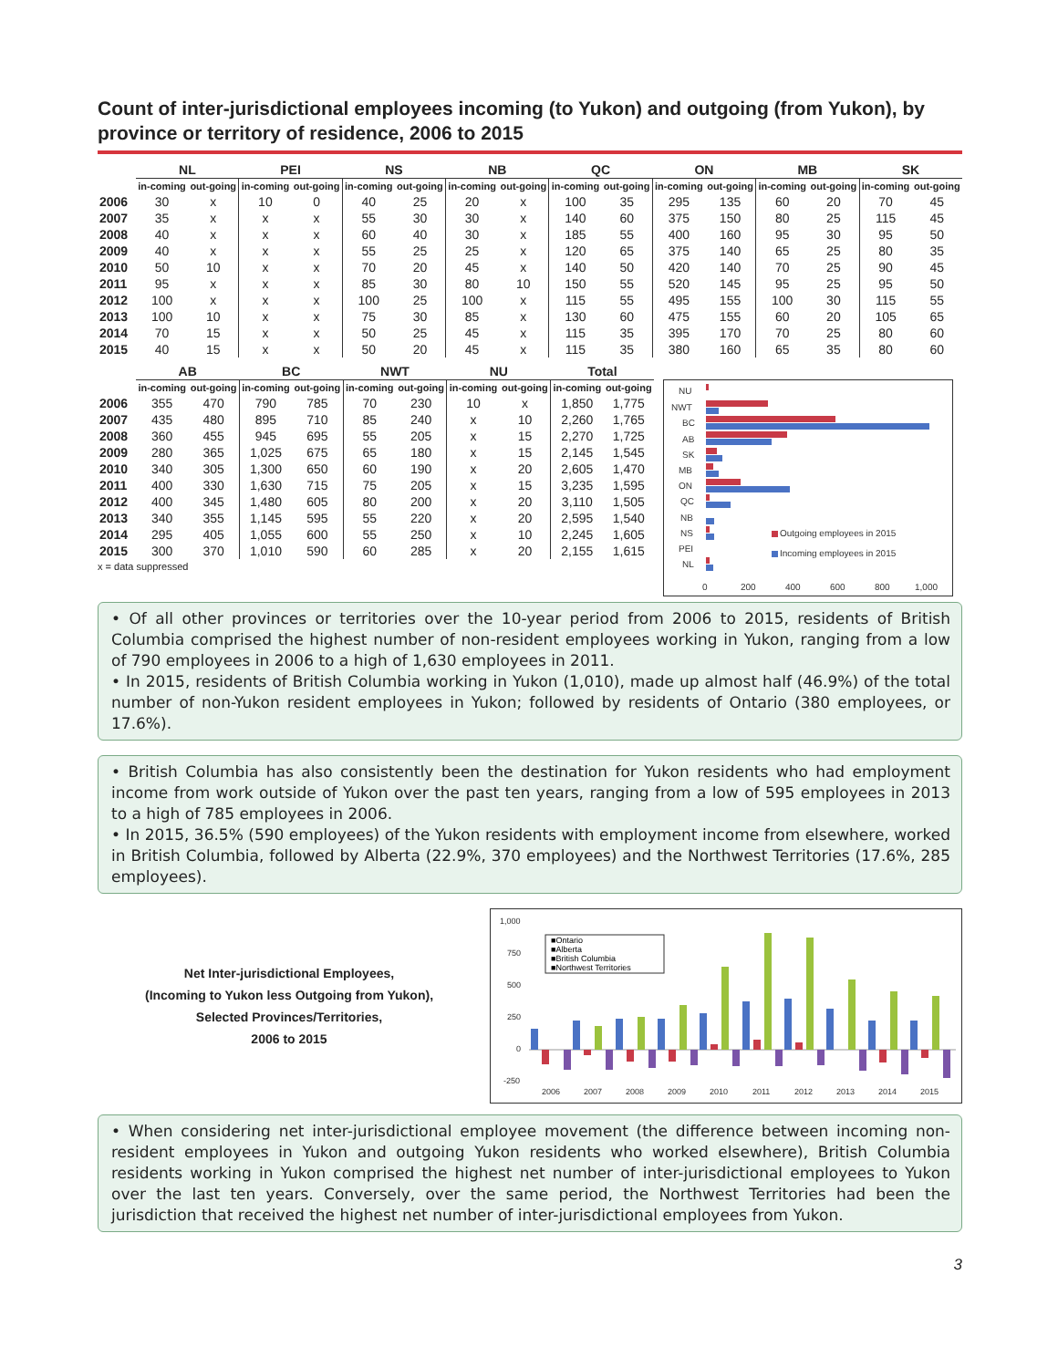Count of inter-jurisdictional employees incoming (to Yukon) and outgoing (from Yukon), by province or territory of residence, 2006 to 2015
| | NL | | PEI | | NS | | NB | | QC | | ON | | MB | | SK | |
| --- | --- | --- | --- | --- | --- | --- | --- | --- | --- | --- | --- | --- | --- | --- | --- | --- |
| | in-coming | out-going | in-coming | out-going | in-coming | out-going | in-coming | out-going | in-coming | out-going | in-coming | out-going | in-coming | out-going | in-coming | out-going |
| 2006 | 30 | x | 10 | 0 | 40 | 25 | 20 | x | 100 | 35 | 295 | 135 | 60 | 20 | 70 | 45 |
| 2007 | 35 | x | x | x | 55 | 30 | 30 | x | 140 | 60 | 375 | 150 | 80 | 25 | 115 | 45 |
| 2008 | 40 | x | x | x | 60 | 40 | 30 | x | 185 | 55 | 400 | 160 | 95 | 30 | 95 | 50 |
| 2009 | 40 | x | x | x | 55 | 25 | 25 | x | 120 | 65 | 375 | 140 | 65 | 25 | 80 | 35 |
| 2010 | 50 | 10 | x | x | 70 | 20 | 45 | x | 140 | 50 | 420 | 140 | 70 | 25 | 90 | 45 |
| 2011 | 95 | x | x | x | 85 | 30 | 80 | 10 | 150 | 55 | 520 | 145 | 95 | 25 | 95 | 50 |
| 2012 | 100 | x | x | x | 100 | 25 | 100 | x | 115 | 55 | 495 | 155 | 100 | 30 | 115 | 55 |
| 2013 | 100 | 10 | x | x | 75 | 30 | 85 | x | 130 | 60 | 475 | 155 | 60 | 20 | 105 | 65 |
| 2014 | 70 | 15 | x | x | 50 | 25 | 45 | x | 115 | 35 | 395 | 170 | 70 | 25 | 80 | 60 |
| 2015 | 40 | 15 | x | x | 50 | 20 | 45 | x | 115 | 35 | 380 | 160 | 65 | 35 | 80 | 60 |
| | AB | | BC | | NWT | | NU | | Total | |
| --- | --- | --- | --- | --- | --- | --- | --- | --- | --- | --- |
| | in-coming | out-going | in-coming | out-going | in-coming | out-going | in-coming | out-going | in-coming | out-going |
| 2006 | 355 | 470 | 790 | 785 | 70 | 230 | 10 | x | 1,850 | 1,775 |
| 2007 | 435 | 480 | 895 | 710 | 85 | 240 | x | 10 | 2,260 | 1,765 |
| 2008 | 360 | 455 | 945 | 695 | 55 | 205 | x | 15 | 2,270 | 1,725 |
| 2009 | 280 | 365 | 1,025 | 675 | 65 | 180 | x | 15 | 2,145 | 1,545 |
| 2010 | 340 | 305 | 1,300 | 650 | 60 | 190 | x | 20 | 2,605 | 1,470 |
| 2011 | 400 | 330 | 1,630 | 715 | 75 | 205 | x | 15 | 3,235 | 1,595 |
| 2012 | 400 | 345 | 1,480 | 605 | 80 | 200 | x | 20 | 3,110 | 1,505 |
| 2013 | 340 | 355 | 1,145 | 595 | 55 | 220 | x | 20 | 2,595 | 1,540 |
| 2014 | 295 | 405 | 1,055 | 600 | 55 | 250 | x | 10 | 2,245 | 1,605 |
| 2015 | 300 | 370 | 1,010 | 590 | 60 | 285 | x | 20 | 2,155 | 1,615 |
x = data suppressed
NU
NWT
BC
AB
SK
MB
ON
QC
NB
NS
PEI
NL
0
200
400
600
800
1,000
Outgoing employees in 2015
Incoming employees in 2015
• Of all other provinces or territories over the 10-year period from 2006 to 2015, residents of British Columbia comprised the highest number of non-resident employees working in Yukon, ranging from a low of 790 employees in 2006 to a high of 1,630 employees in 2011.
• In 2015, residents of British Columbia working in Yukon (1,010), made up almost half (46.9%) of the total number of non-Yukon resident employees in Yukon; followed by residents of Ontario (380 employees, or 17.6%).
• British Columbia has also consistently been the destination for Yukon residents who had employment income from work outside of Yukon over the past ten years, ranging from a low of 595 employees in 2013 to a high of 785 employees in 2006.
• In 2015, 36.5% (590 employees) of the Yukon residents with employment income from elsewhere, worked in British Columbia, followed by Alberta (22.9%, 370 employees) and the Northwest Territories (17.6%, 285 employees).
Net Inter-jurisdictional Employees,
(Incoming to Yukon less Outgoing from Yukon),
Selected Provinces/Territories,
2006 to 2015
1,000
750
500
250
0
-250
2006
2007
2008
2009
2010
2011
2012
2013
2014
2015
■Ontario
■Alberta
■British Columbia
■Northwest Territories
• When considering net inter-jurisdictional employee movement (the difference between incoming non-resident employees in Yukon and outgoing Yukon residents who worked elsewhere), British Columbia residents working in Yukon comprised the highest net number of inter-jurisdictional employees to Yukon over the last ten years. Conversely, over the same period, the Northwest Territories had been the jurisdiction that received the highest net number of inter-jurisdictional employees from Yukon.
3